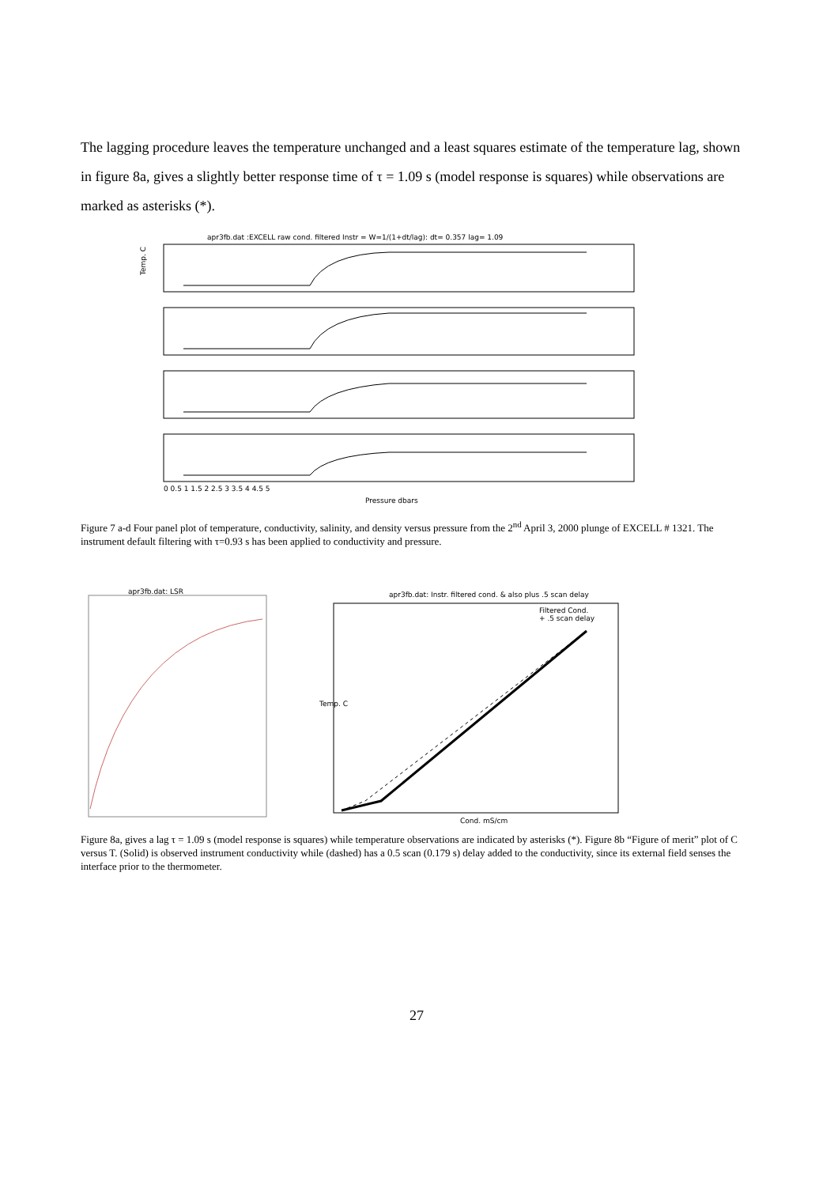The lagging procedure leaves the temperature unchanged and a least squares estimate of the temperature lag, shown in figure 8a, gives a slightly better response time of τ = 1.09 s (model response is squares) while observations are marked as asterisks (*).
apr3fb.dat :EXCELL raw cond. filtered Instr = W=1/(1+dt/lag): dt= 0.357 lag= 1.09
Temp. C
Pressure dbars
0 0.5 1 1.5 2 2.5 3 3.5 4 4.5 5
Figure 7 a-d Four panel plot of temperature, conductivity, salinity, and density versus pressure from the 2<sup>nd</sup> April 3, 2000 plunge of EXCELL # 1321. The instrument default filtering with τ=0.93 s has been applied to conductivity and pressure.
apr3fb.dat: LSR
apr3fb.dat: Instr. filtered cond. & also plus .5 scan delay
Filtered Cond.
+ .5 scan delay
Cond. mS/cm
Temp. C
Figure 8a, gives a lag τ = 1.09 s (model response is squares) while temperature observations are indicated by asterisks (*). Figure 8b “Figure of merit” plot of C versus T. (Solid) is observed instrument conductivity while (dashed) has a 0.5 scan (0.179 s) delay added to the conductivity, since its external field senses the interface prior to the thermometer.
27